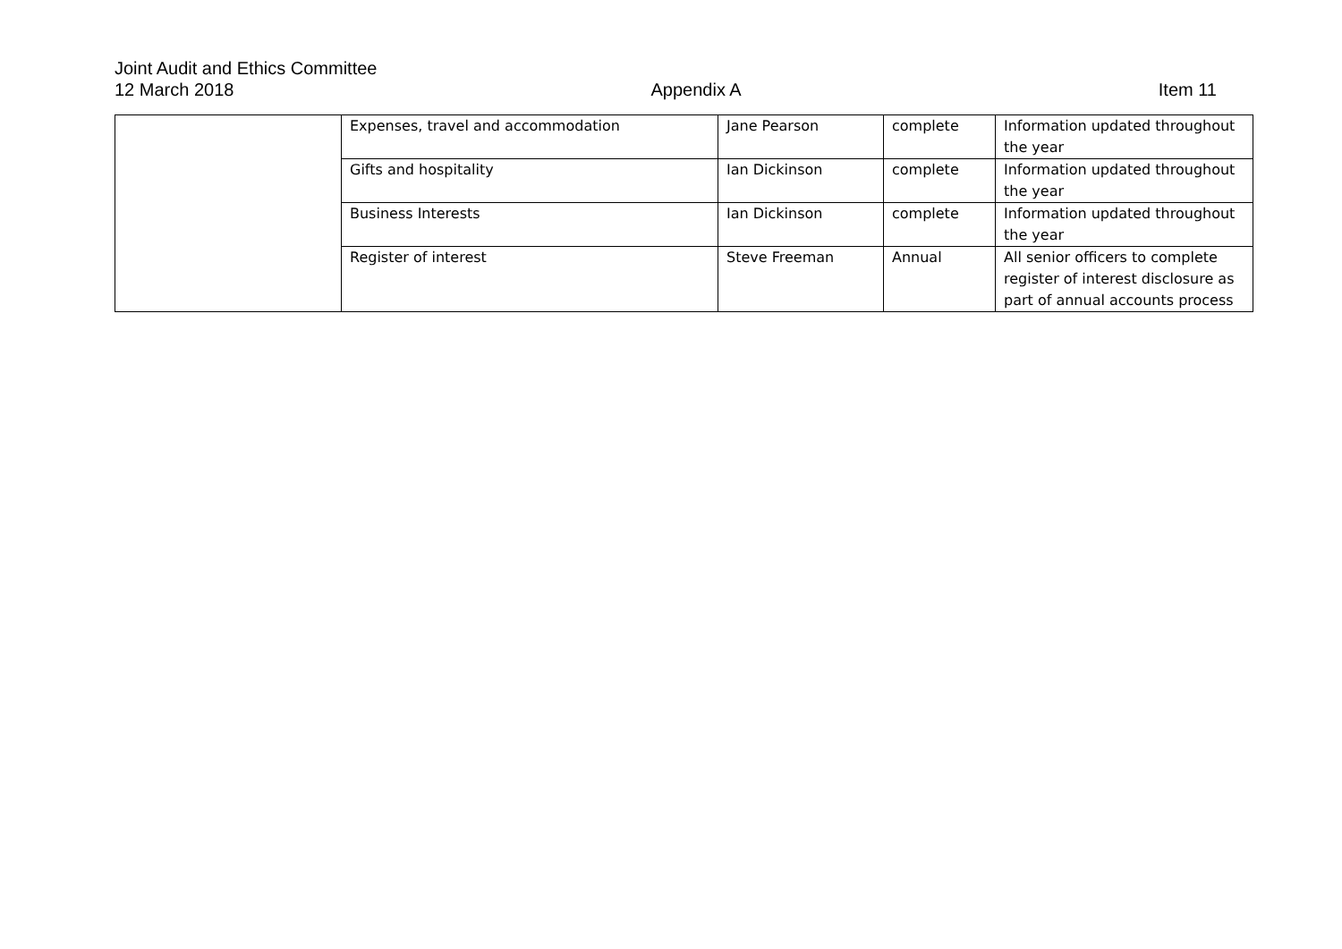Joint Audit and Ethics Committee
12 March 2018 Appendix A Item 11
| | Expenses, travel and accommodation | Jane Pearson | complete | Information updated throughout the year |
| | Gifts and hospitality | Ian Dickinson | complete | Information updated throughout the year |
| | Business Interests | Ian Dickinson | complete | Information updated throughout the year |
| | Register of interest | Steve Freeman | Annual | All senior officers to complete register of interest disclosure as part of annual accounts process |